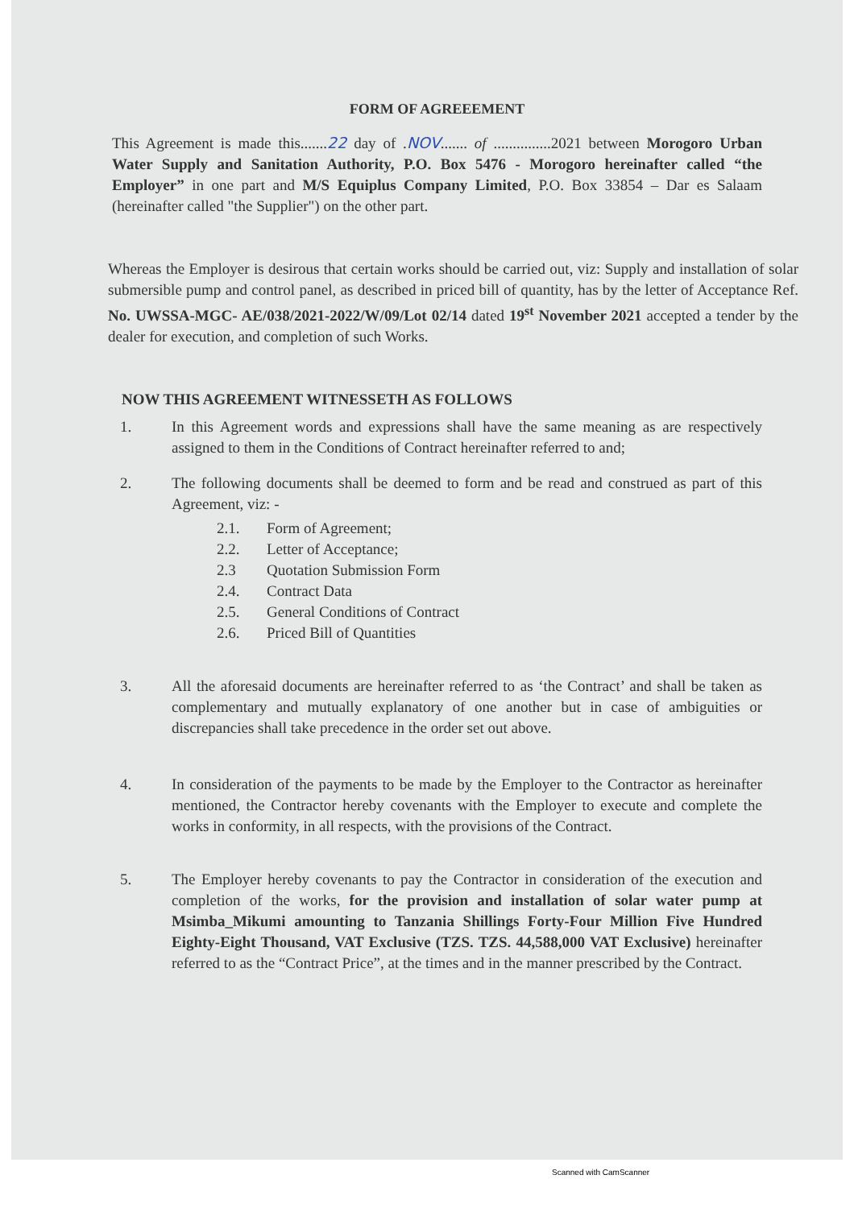FORM OF AGREEEMENT
This Agreement is made this.......22 day of .NOV....... of ...............2021 between Morogoro Urban Water Supply and Sanitation Authority, P.O. Box 5476 - Morogoro hereinafter called “the Employer” in one part and M/S Equiplus Company Limited, P.O. Box 33854 – Dar es Salaam (hereinafter called "the Supplier") on the other part.
Whereas the Employer is desirous that certain works should be carried out, viz: Supply and installation of solar submersible pump and control panel, as described in priced bill of quantity, has by the letter of Acceptance Ref. No. UWSSA-MGC- AE/038/2021-2022/W/09/Lot 02/14 dated 19<sup>st</sup> November 2021 accepted a tender by the dealer for execution, and completion of such Works.
NOW THIS AGREEMENT WITNESSETH AS FOLLOWS
1. In this Agreement words and expressions shall have the same meaning as are respectively assigned to them in the Conditions of Contract hereinafter referred to and;
2. The following documents shall be deemed to form and be read and construed as part of this Agreement, viz: -
2.1. Form of Agreement;
2.2. Letter of Acceptance;
2.3 Quotation Submission Form
2.4. Contract Data
2.5. General Conditions of Contract
2.6. Priced Bill of Quantities
3. All the aforesaid documents are hereinafter referred to as ‘the Contract’ and shall be taken as complementary and mutually explanatory of one another but in case of ambiguities or discrepancies shall take precedence in the order set out above.
4. In consideration of the payments to be made by the Employer to the Contractor as hereinafter mentioned, the Contractor hereby covenants with the Employer to execute and complete the works in conformity, in all respects, with the provisions of the Contract.
5. The Employer hereby covenants to pay the Contractor in consideration of the execution and completion of the works, for the provision and installation of solar water pump at Msimba_Mikumi amounting to Tanzania Shillings Forty-Four Million Five Hundred Eighty-Eight Thousand, VAT Exclusive (TZS. TZS. 44,588,000 VAT Exclusive) hereinafter referred to as the “Contract Price”, at the times and in the manner prescribed by the Contract.
Scanned with CamScanner